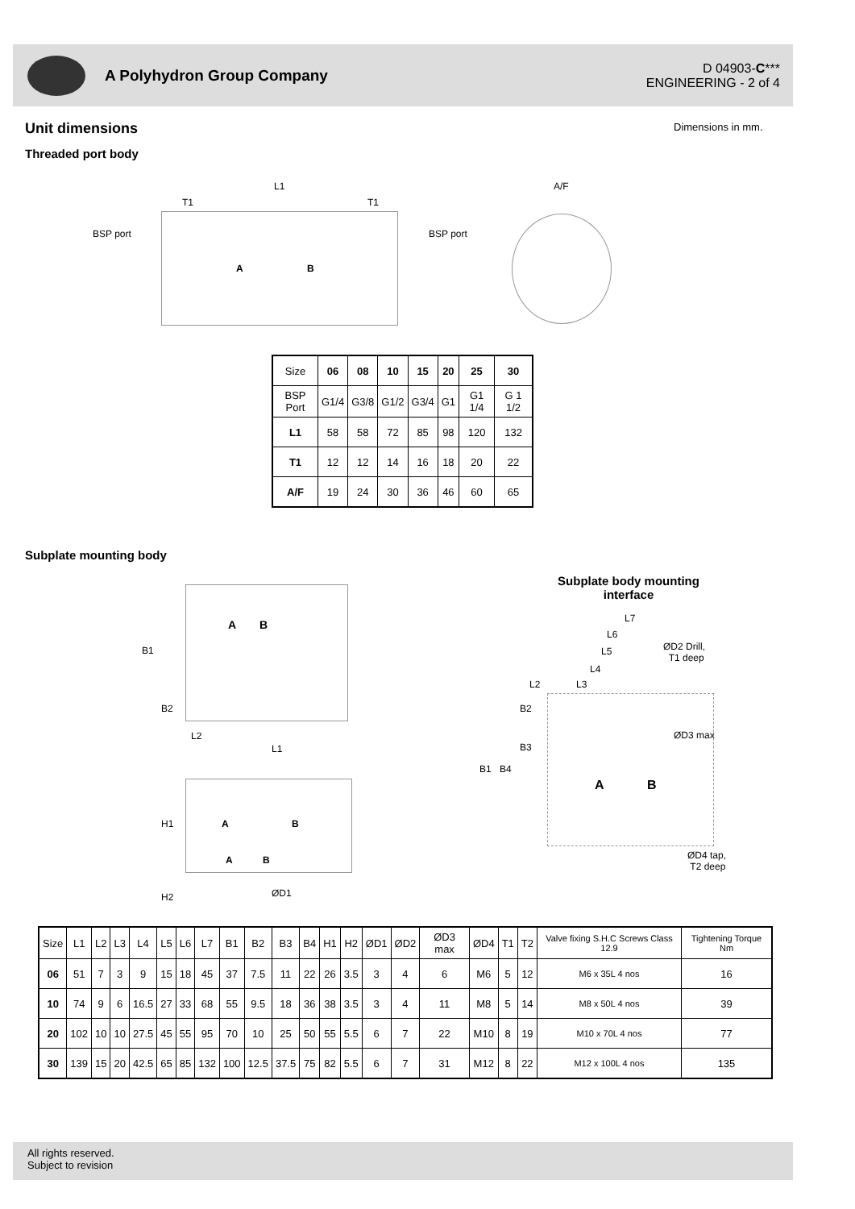A Polyhydron Group Company
D 04903-C***
ENGINEERING - 2 of 4
Unit dimensions Dimensions in mm.
Threaded port body
L1
T1 T1
BSP port BSP port
A B
A/F
| Size | 06 | 08 | 10 | 15 | 20 | 25 | 30 |
| BSP Port | G1/4 | G3/8 | G1/2 | G3/4 | G1 | G1 1/4 | G 1 1/2 |
| L1 | 58 | 58 | 72 | 85 | 98 | 120 | 132 |
| T1 | 12 | 12 | 14 | 16 | 18 | 20 | 22 |
| A/F | 19 | 24 | 30 | 36 | 46 | 60 | 65 |
Subplate mounting body
A B
B1
B2
L2
L1
A B
A B
H1
H2 ØD1
Subplate body mounting interface
L7
L6
L5
L4
L2 L3
ØD2 Drill,
T1 deep
ØD3 max
B2
B3
B1 B4
A B
ØD4 tap,
T2 deep
| Size | L1 | L2 | L3 | L4 | L5 | L6 | L7 | B1 | B2 | B3 | B4 | H1 | H2 | ØD1 | ØD2 | ØD3 max | ØD4 | T1 | T2 | Valve fixing S.H.C Screws Class 12.9 | Tightening Torque Nm |
| 06 | 51 | 7 | 3 | 9 | 15 | 18 | 45 | 37 | 7.5 | 11 | 22 | 26 | 3.5 | 3 | 4 | 6 | M6 | 5 | 12 | M6 x 35L 4 nos | 16 |
| 10 | 74 | 9 | 6 | 16.5 | 27 | 33 | 68 | 55 | 9.5 | 18 | 36 | 38 | 3.5 | 3 | 4 | 11 | M8 | 5 | 14 | M8 x 50L 4 nos | 39 |
| 20 | 102 | 10 | 10 | 27.5 | 45 | 55 | 95 | 70 | 10 | 25 | 50 | 55 | 5.5 | 6 | 7 | 22 | M10 | 8 | 19 | M10 x 70L 4 nos | 77 |
| 30 | 139 | 15 | 20 | 42.5 | 65 | 85 | 132 | 100 | 12.5 | 37.5 | 75 | 82 | 5.5 | 6 | 7 | 31 | M12 | 8 | 22 | M12 x 100L 4 nos | 135 |
All rights reserved.
Subject to revision